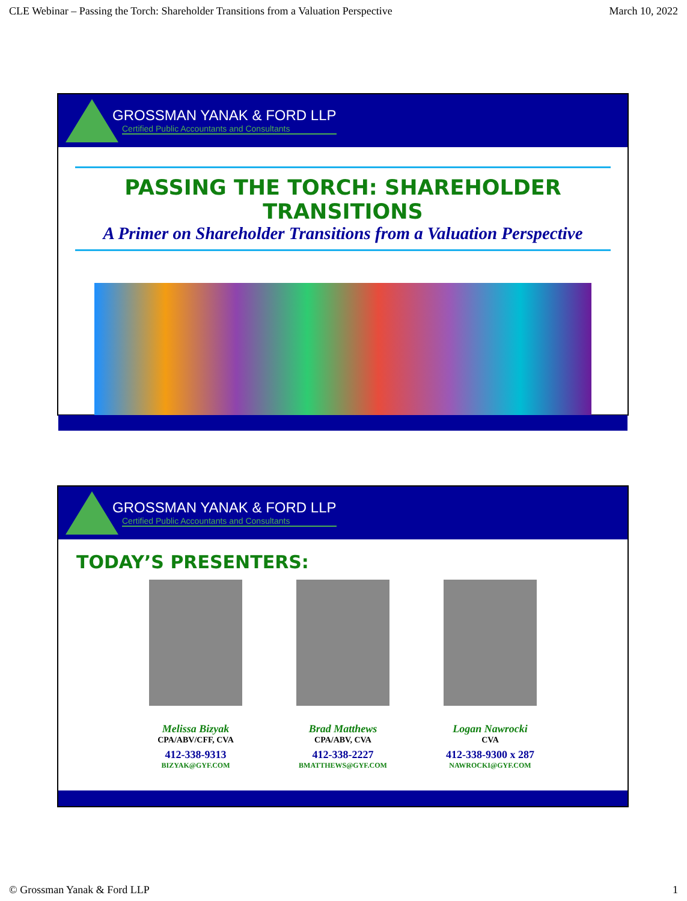CLE Webinar – Passing the Torch: Shareholder Transitions from a Valuation Perspective March 10, 2022
GROSSMAN YANAK & FORD LLP
Certified Public Accountants and Consultants
PASSING THE TORCH: SHAREHOLDER TRANSITIONS
A Primer on Shareholder Transitions from a Valuation Perspective
GROSSMAN YANAK & FORD LLP
Certified Public Accountants and Consultants
TODAY’S PRESENTERS:
Melissa Bizyak
CPA/ABV/CFF, CVA
412-338-9313
BIZYAK@GYF.COM
Brad Matthews
CPA/ABV, CVA
412-338-2227
BMATTHEWS@GYF.COM
Logan Nawrocki
CVA
412-338-9300 x 287
NAWROCKI@GYF.COM
© Grossman Yanak & Ford LLP 1